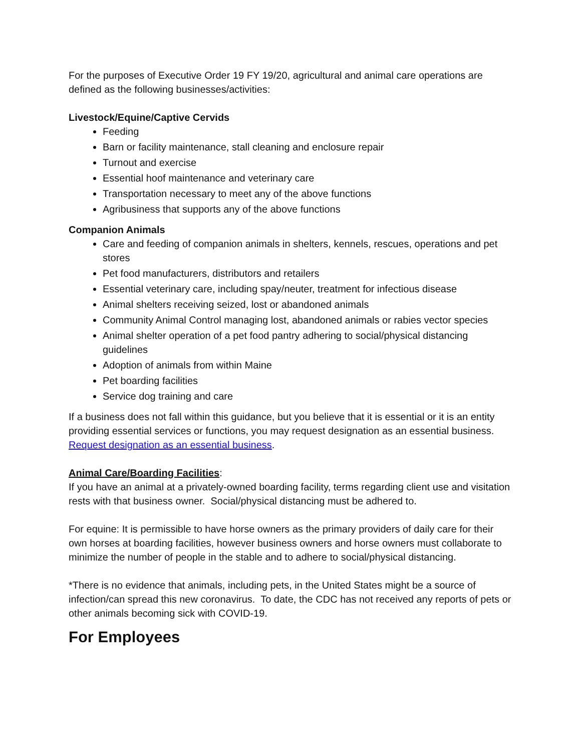For the purposes of Executive Order 19 FY 19/20, agricultural and animal care operations are defined as the following businesses/activities:
Livestock/Equine/Captive Cervids
Feeding
Barn or facility maintenance, stall cleaning and enclosure repair
Turnout and exercise
Essential hoof maintenance and veterinary care
Transportation necessary to meet any of the above functions
Agribusiness that supports any of the above functions
Companion Animals
Care and feeding of companion animals in shelters, kennels, rescues, operations and pet stores
Pet food manufacturers, distributors and retailers
Essential veterinary care, including spay/neuter, treatment for infectious disease
Animal shelters receiving seized, lost or abandoned animals
Community Animal Control managing lost, abandoned animals or rabies vector species
Animal shelter operation of a pet food pantry adhering to social/physical distancing guidelines
Adoption of animals from within Maine
Pet boarding facilities
Service dog training and care
If a business does not fall within this guidance, but you believe that it is essential or it is an entity providing essential services or functions, you may request designation as an essential business. Request designation as an essential business.
Animal Care/Boarding Facilities:
If you have an animal at a privately-owned boarding facility, terms regarding client use and visitation rests with that business owner. Social/physical distancing must be adhered to.
For equine: It is permissible to have horse owners as the primary providers of daily care for their own horses at boarding facilities, however business owners and horse owners must collaborate to minimize the number of people in the stable and to adhere to social/physical distancing.
*There is no evidence that animals, including pets, in the United States might be a source of infection/can spread this new coronavirus. To date, the CDC has not received any reports of pets or other animals becoming sick with COVID-19.
For Employees